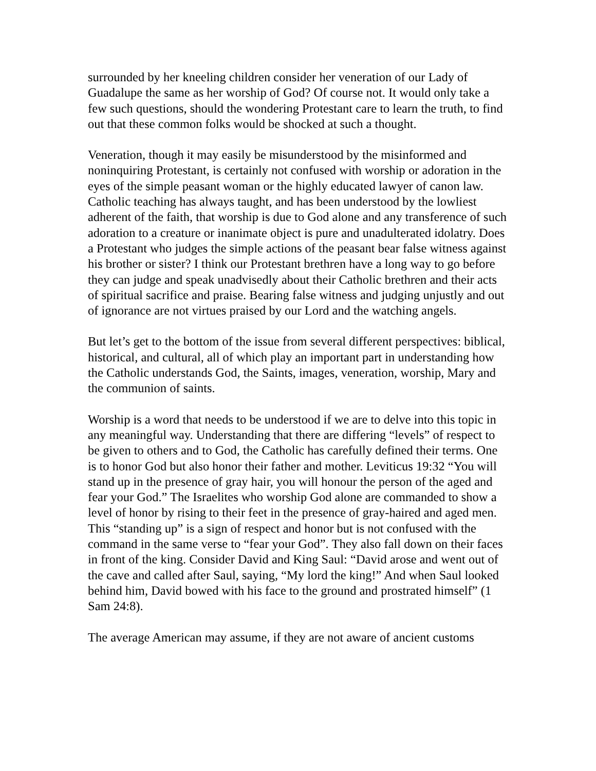surrounded by her kneeling children consider her veneration of our Lady of Guadalupe the same as her worship of God? Of course not. It would only take a few such questions, should the wondering Protestant care to learn the truth, to find out that these common folks would be shocked at such a thought.
Veneration, though it may easily be misunderstood by the misinformed and noninquiring Protestant, is certainly not confused with worship or adoration in the eyes of the simple peasant woman or the highly educated lawyer of canon law. Catholic teaching has always taught, and has been understood by the lowliest adherent of the faith, that worship is due to God alone and any transference of such adoration to a creature or inanimate object is pure and unadulterated idolatry. Does a Protestant who judges the simple actions of the peasant bear false witness against his brother or sister? I think our Protestant brethren have a long way to go before they can judge and speak unadvisedly about their Catholic brethren and their acts of spiritual sacrifice and praise. Bearing false witness and judging unjustly and out of ignorance are not virtues praised by our Lord and the watching angels.
But let’s get to the bottom of the issue from several different perspectives: biblical, historical, and cultural, all of which play an important part in understanding how the Catholic understands God, the Saints, images, veneration, worship, Mary and the communion of saints.
Worship is a word that needs to be understood if we are to delve into this topic in any meaningful way. Understanding that there are differing “levels” of respect to be given to others and to God, the Catholic has carefully defined their terms. One is to honor God but also honor their father and mother. Leviticus 19:32 “You will stand up in the presence of gray hair, you will honour the person of the aged and fear your God.” The Israelites who worship God alone are commanded to show a level of honor by rising to their feet in the presence of gray-haired and aged men. This “standing up” is a sign of respect and honor but is not confused with the command in the same verse to “fear your God”. They also fall down on their faces in front of the king. Consider David and King Saul: “David arose and went out of the cave and called after Saul, saying, “My lord the king!” And when Saul looked behind him, David bowed with his face to the ground and prostrated himself” (1 Sam 24:8).
The average American may assume, if they are not aware of ancient customs